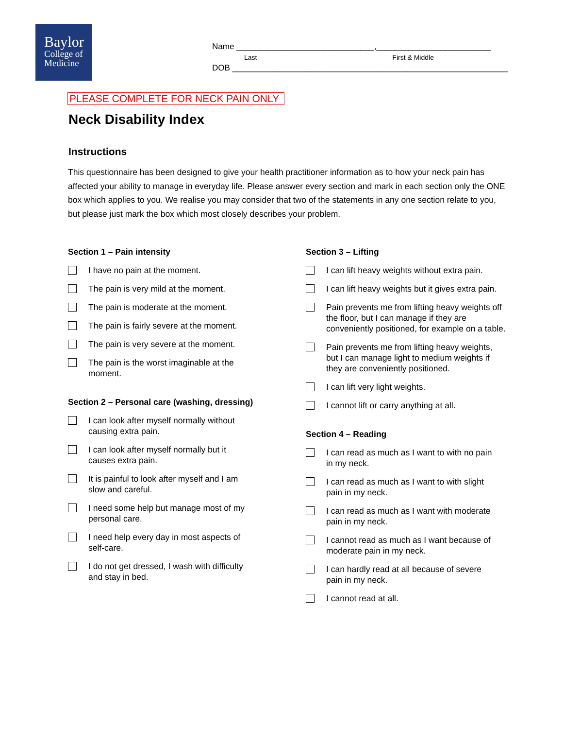Baylor
College of
Medicine
Name ______________________________,_________________________
Last First & Middle
DOB ____________________________________________________________
PLEASE COMPLETE FOR NECK PAIN ONLY
Neck Disability Index
Instructions
This questionnaire has been designed to give your health practitioner information as to how your neck pain has affected your ability to manage in everyday life. Please answer every section and mark in each section only the ONE box which applies to you. We realise you may consider that two of the statements in any one section relate to you, but please just mark the box which most closely describes your problem.
Section 1 – Pain intensity
I have no pain at the moment.
The pain is very mild at the moment.
The pain is moderate at the moment.
The pain is fairly severe at the moment.
The pain is very severe at the moment.
The pain is the worst imaginable at the
moment.
Section 2 – Personal care (washing, dressing)
I can look after myself normally without
causing extra pain.
I can look after myself normally but it
causes extra pain.
It is painful to look after myself and I am
slow and careful.
I need some help but manage most of my
personal care.
I need help every day in most aspects of
self-care.
I do not get dressed, I wash with difficulty
and stay in bed.
Section 3 – Lifting
I can lift heavy weights without extra pain.
I can lift heavy weights but it gives extra pain.
Pain prevents me from lifting heavy weights off
the floor, but I can manage if they are
conveniently positioned, for example on a table.
Pain prevents me from lifting heavy weights,
but I can manage light to medium weights if
they are conveniently positioned.
I can lift very light weights.
I cannot lift or carry anything at all.
Section 4 – Reading
I can read as much as I want to with no pain
in my neck.
I can read as much as I want to with slight
pain in my neck.
I can read as much as I want with moderate
pain in my neck.
I cannot read as much as I want because of
moderate pain in my neck.
I can hardly read at all because of severe
pain in my neck.
I cannot read at all.